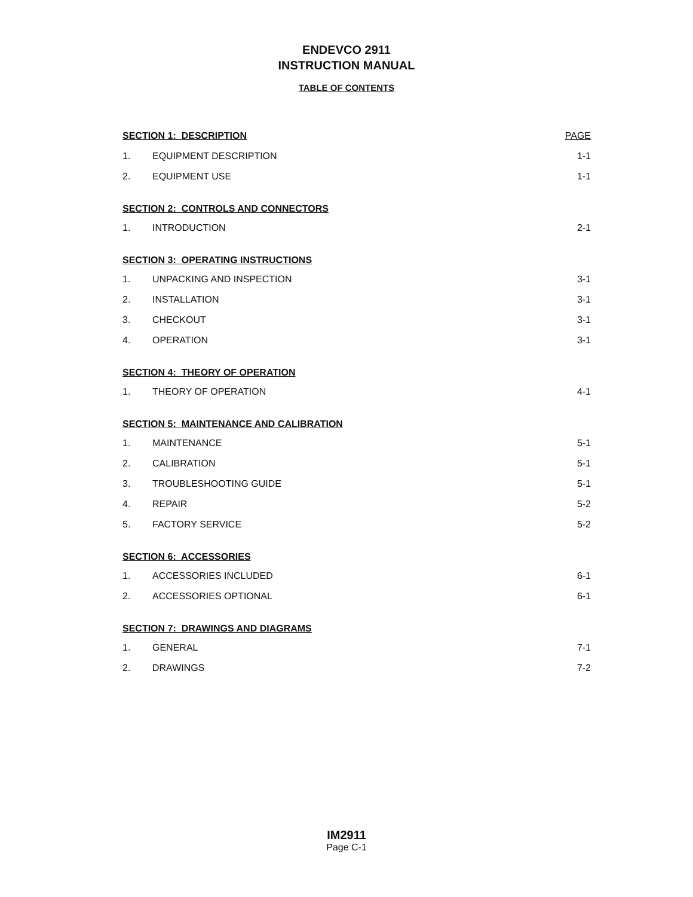ENDEVCO 2911
INSTRUCTION MANUAL
TABLE OF CONTENTS
| SECTION 1: DESCRIPTION | | PAGE |
| 1. | EQUIPMENT DESCRIPTION | 1-1 |
| 2. | EQUIPMENT USE | 1-1 |
| SECTION 2: CONTROLS AND CONNECTORS | | |
| 1. | INTRODUCTION | 2-1 |
| SECTION 3: OPERATING INSTRUCTIONS | | |
| 1. | UNPACKING AND INSPECTION | 3-1 |
| 2. | INSTALLATION | 3-1 |
| 3. | CHECKOUT | 3-1 |
| 4. | OPERATION | 3-1 |
| SECTION 4: THEORY OF OPERATION | | |
| 1. | THEORY OF OPERATION | 4-1 |
| SECTION 5: MAINTENANCE AND CALIBRATION | | |
| 1. | MAINTENANCE | 5-1 |
| 2. | CALIBRATION | 5-1 |
| 3. | TROUBLESHOOTING GUIDE | 5-1 |
| 4. | REPAIR | 5-2 |
| 5. | FACTORY SERVICE | 5-2 |
| SECTION 6: ACCESSORIES | | |
| 1. | ACCESSORIES INCLUDED | 6-1 |
| 2. | ACCESSORIES OPTIONAL | 6-1 |
| SECTION 7: DRAWINGS AND DIAGRAMS | | |
| 1. | GENERAL | 7-1 |
| 2. | DRAWINGS | 7-2 |
IM2911
Page C-1